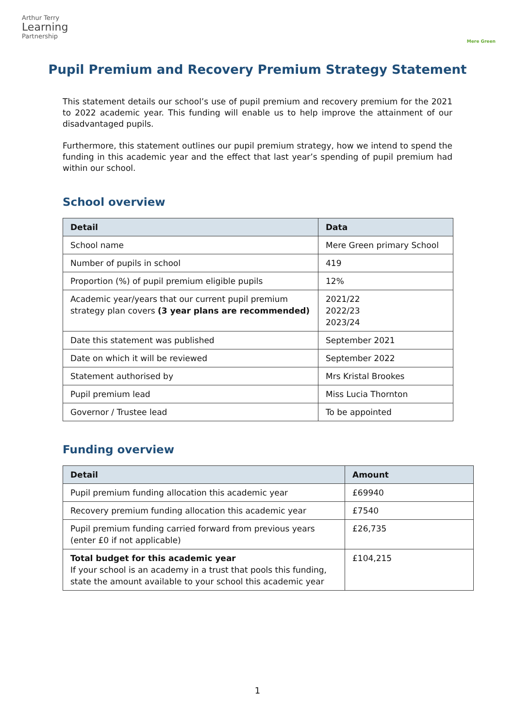Arthur Terry
Learning
Partnership
Mere Green
Pupil Premium and Recovery Premium Strategy Statement
This statement details our school’s use of pupil premium and recovery premium for the 2021 to 2022 academic year. This funding will enable us to help improve the attainment of our disadvantaged pupils.
Furthermore, this statement outlines our pupil premium strategy, how we intend to spend the funding in this academic year and the effect that last year’s spending of pupil premium had within our school.
School overview
| Detail | Data |
| --- | --- |
| School name | Mere Green primary School |
| Number of pupils in school | 419 |
| Proportion (%) of pupil premium eligible pupils | 12% |
| Academic year/years that our current pupil premium strategy plan covers (3 year plans are recommended) | 2021/22 2022/23 2023/24 |
| Date this statement was published | September 2021 |
| Date on which it will be reviewed | September 2022 |
| Statement authorised by | Mrs Kristal Brookes |
| Pupil premium lead | Miss Lucia Thornton |
| Governor / Trustee lead | To be appointed |
Funding overview
| Detail | Amount |
| --- | --- |
| Pupil premium funding allocation this academic year | £69940 |
| Recovery premium funding allocation this academic year | £7540 |
| Pupil premium funding carried forward from previous years (enter £0 if not applicable) | £26,735 |
| Total budget for this academic year If your school is an academy in a trust that pools this funding, state the amount available to your school this academic year | £104,215 |
1